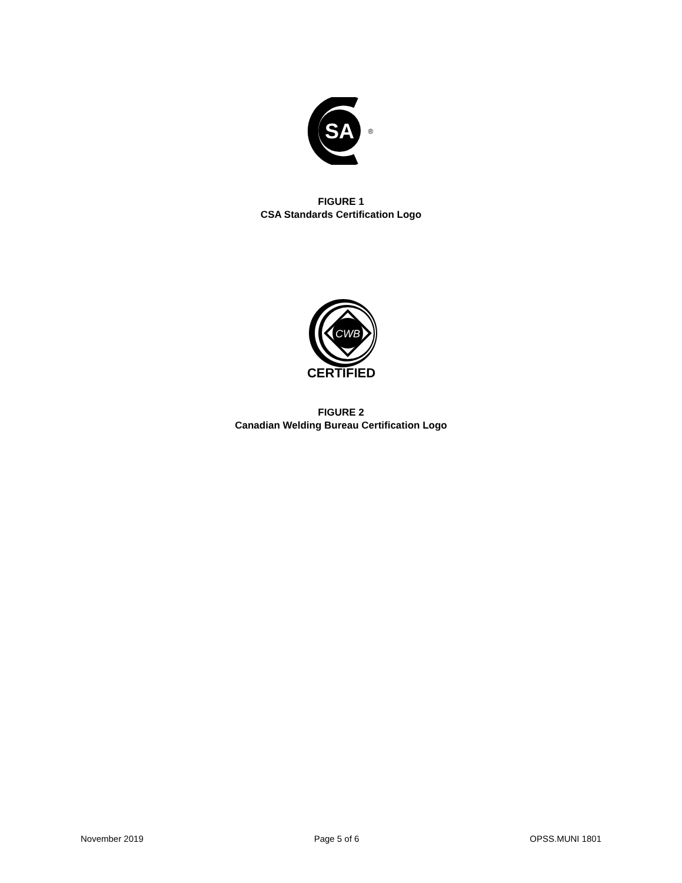SA
®
FIGURE 1
CSA Standards Certification Logo
CWB
CERTIFIED
FIGURE 2
Canadian Welding Bureau Certification Logo
November 2019 Page 5 of 6 OPSS.MUNI 1801